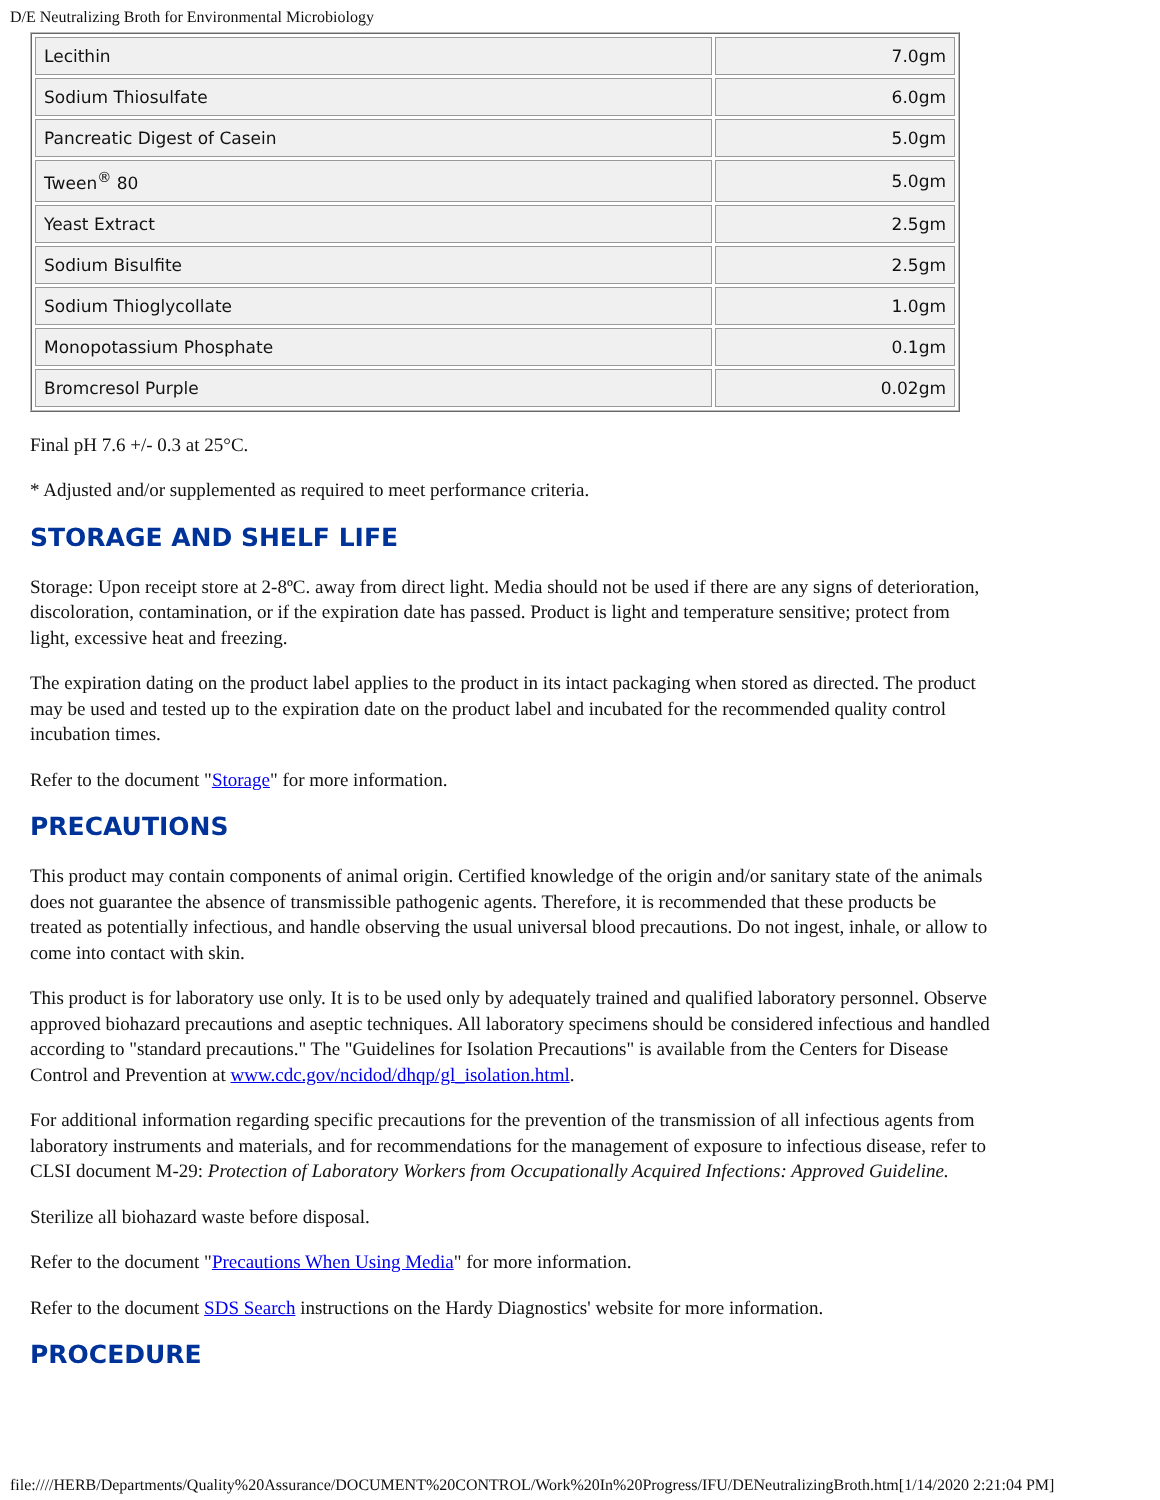D/E Neutralizing Broth for Environmental Microbiology
| Lecithin | 7.0gm |
| Sodium Thiosulfate | 6.0gm |
| Pancreatic Digest of Casein | 5.0gm |
| Tween<sup>®</sup> 80 | 5.0gm |
| Yeast Extract | 2.5gm |
| Sodium Bisulfite | 2.5gm |
| Sodium Thioglycollate | 1.0gm |
| Monopotassium Phosphate | 0.1gm |
| Bromcresol Purple | 0.02gm |
Final pH 7.6 +/- 0.3 at 25°C.
* Adjusted and/or supplemented as required to meet performance criteria.
STORAGE AND SHELF LIFE
Storage: Upon receipt store at 2-8ºC. away from direct light. Media should not be used if there are any signs of deterioration, discoloration, contamination, or if the expiration date has passed. Product is light and temperature sensitive; protect from light, excessive heat and freezing.
The expiration dating on the product label applies to the product in its intact packaging when stored as directed. The product may be used and tested up to the expiration date on the product label and incubated for the recommended quality control incubation times.
Refer to the document "Storage" for more information.
PRECAUTIONS
This product may contain components of animal origin. Certified knowledge of the origin and/or sanitary state of the animals does not guarantee the absence of transmissible pathogenic agents. Therefore, it is recommended that these products be treated as potentially infectious, and handle observing the usual universal blood precautions. Do not ingest, inhale, or allow to come into contact with skin.
This product is for laboratory use only. It is to be used only by adequately trained and qualified laboratory personnel. Observe approved biohazard precautions and aseptic techniques. All laboratory specimens should be considered infectious and handled according to "standard precautions." The "Guidelines for Isolation Precautions" is available from the Centers for Disease Control and Prevention at www.cdc.gov/ncidod/dhqp/gl_isolation.html.
For additional information regarding specific precautions for the prevention of the transmission of all infectious agents from laboratory instruments and materials, and for recommendations for the management of exposure to infectious disease, refer to CLSI document M-29: Protection of Laboratory Workers from Occupationally Acquired Infections: Approved Guideline.
Sterilize all biohazard waste before disposal.
Refer to the document "Precautions When Using Media" for more information.
Refer to the document SDS Search instructions on the Hardy Diagnostics' website for more information.
PROCEDURE
file:////HERB/Departments/Quality%20Assurance/DOCUMENT%20CONTROL/Work%20In%20Progress/IFU/DENeutralizingBroth.htm[1/14/2020 2:21:04 PM]